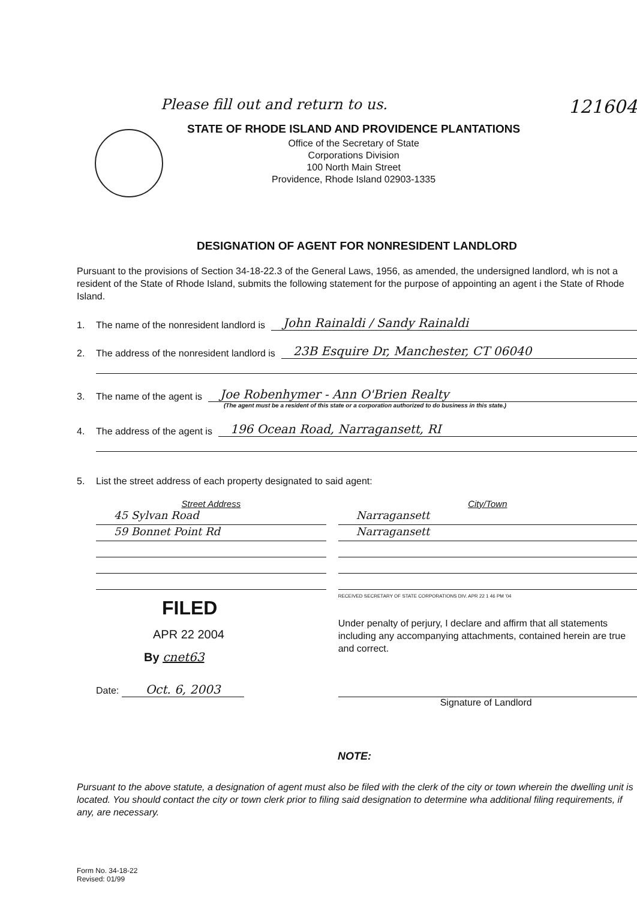Please fill out and return to us.
121604
STATE OF RHODE ISLAND AND PROVIDENCE PLANTATIONS
Office of the Secretary of State
Corporations Division
100 North Main Street
Providence, Rhode Island 02903-1335
DESIGNATION OF AGENT FOR NONRESIDENT LANDLORD
Pursuant to the provisions of Section 34-18-22.3 of the General Laws, 1956, as amended, the undersigned landlord, wh is not a resident of the State of Rhode Island, submits the following statement for the purpose of appointing an agent i the State of Rhode Island.
1. The name of the nonresident landlord is John Rainaldi / Sandy Rainaldi
2. The address of the nonresident landlord is 23B Esquire Dr, Manchester, CT 06040
3. The name of the agent is Joe Robenhymer - Ann O'Brien Realty
(The agent must be a resident of this state or a corporation authorized to do business in this state.)
4. The address of the agent is 196 Ocean Road, Narragansett, RI
5. List the street address of each property designated to said agent:
Street Address
45 Sylvan Road
59 Bonnet Point Rd
FILED
APR 22 2004
By cnet63
Date: Oct. 6, 2003
City/Town
Narragansett
Narragansett
RECEIVED SECRETARY OF STATE CORPORATIONS DIV. APR 22 1 46 PM '04
Under penalty of perjury, I declare and affirm that all statements including any accompanying attachments, contained herein are true and correct.
Signature of Landlord
NOTE:
Pursuant to the above statute, a designation of agent must also be filed with the clerk of the city or town wherein the dwelling unit is located. You should contact the city or town clerk prior to filing said designation to determine wha additional filing requirements, if any, are necessary.
Form No. 34-18-22
Revised: 01/99